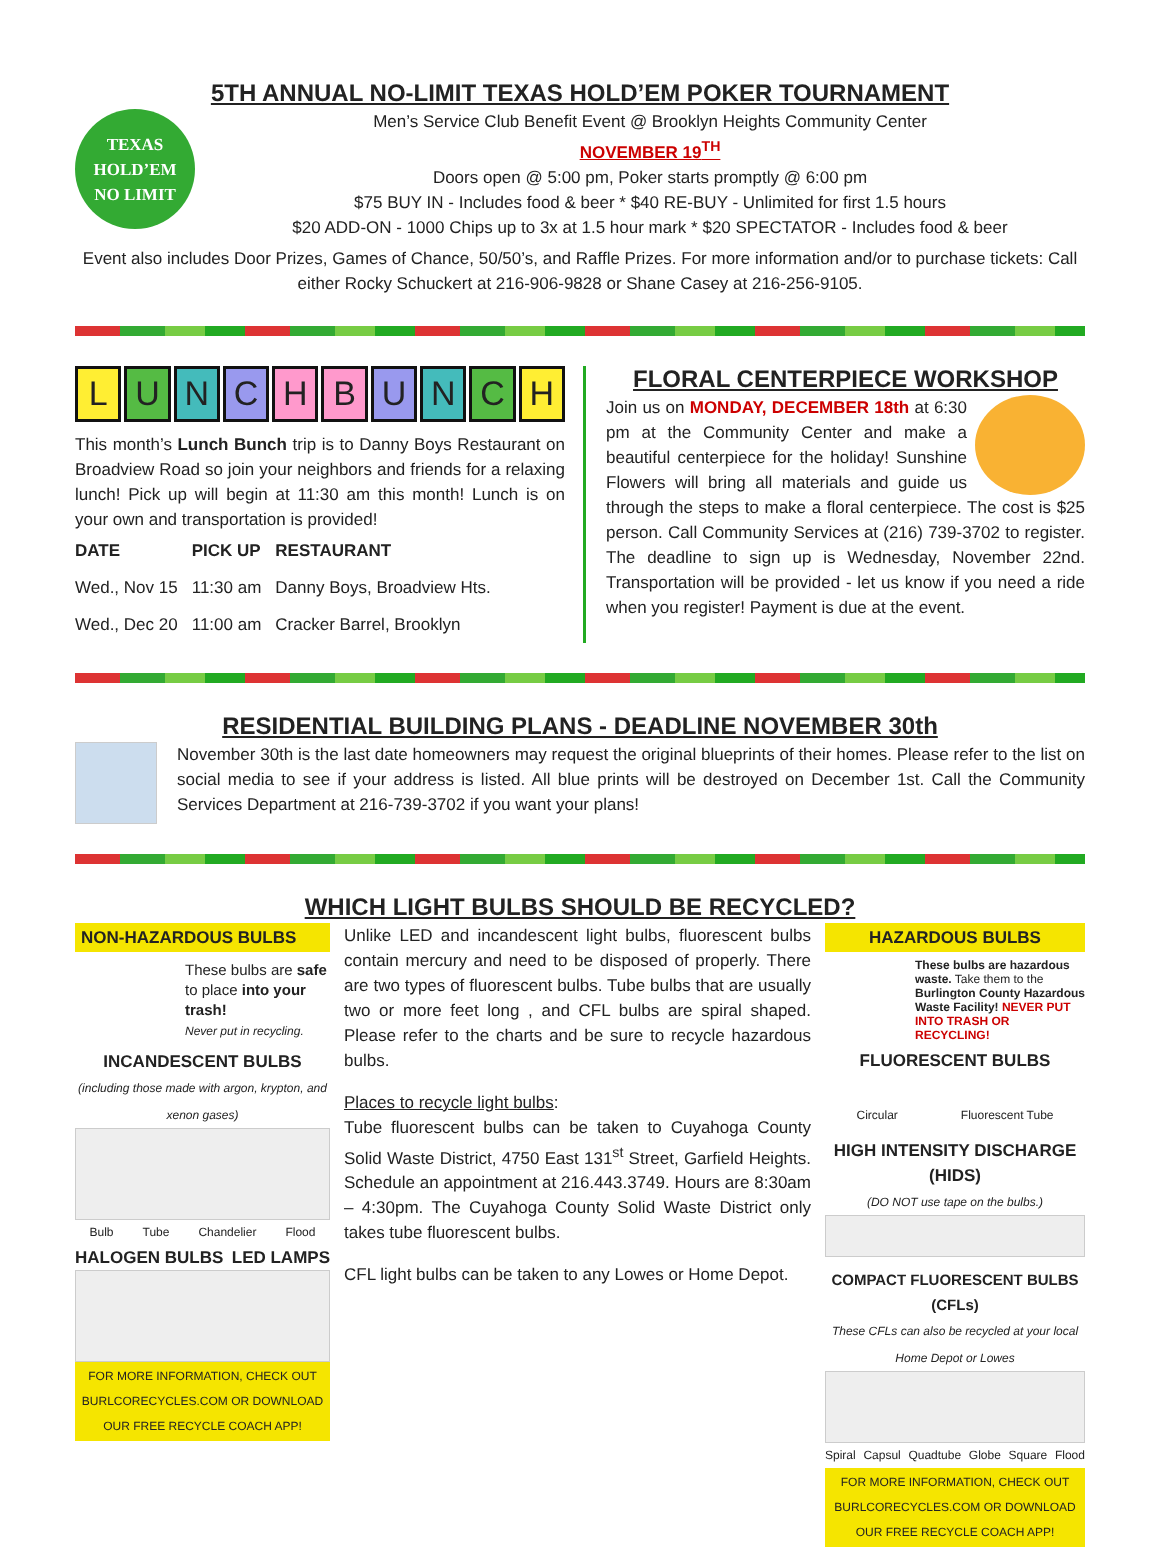5TH ANNUAL NO-LIMIT TEXAS HOLD’EM POKER TOURNAMENT
TEXAS
HOLD’EM
NO LIMIT
Men’s Service Club Benefit Event @ Brooklyn Heights Community Center
NOVEMBER 19<sup>TH</sup>
Doors open @ 5:00 pm, Poker starts promptly @ 6:00 pm
$75 BUY IN - Includes food & beer * $40 RE-BUY - Unlimited for first 1.5 hours
$20 ADD-ON - 1000 Chips up to 3x at 1.5 hour mark * $20 SPECTATOR - Includes food & beer
Event also includes Door Prizes, Games of Chance, 50/50’s, and Raffle Prizes. For more information and/or to purchase tickets: Call either Rocky Schuckert at 216-906-9828 or Shane Casey at 216-256-9105.
LUNCH BUNCH
This month’s Lunch Bunch trip is to Danny Boys Restaurant on Broadview Road so join your neighbors and friends for a relaxing lunch! Pick up will begin at 11:30 am this month! Lunch is on your own and transportation is provided!
| DATE | PICK UP | RESTAURANT |
| --- | --- | --- |
| Wed., Nov 15 | 11:30 am | Danny Boys, Broadview Hts. |
| Wed., Dec 20 | 11:00 am | Cracker Barrel, Brooklyn |
FLORAL CENTERPIECE WORKSHOP
Join us on MONDAY, DECEMBER 18th at 6:30 pm at the Community Center and make a beautiful centerpiece for the holiday! Sunshine Flowers will bring all materials and guide us through the steps to make a floral centerpiece. The cost is $25 person. Call Community Services at (216) 739-3702 to register. The deadline to sign up is Wednesday, November 22nd. Transportation will be provided - let us know if you need a ride when you register! Payment is due at the event.
RESIDENTIAL BUILDING PLANS - DEADLINE NOVEMBER 30th
November 30th is the last date homeowners may request the original blueprints of their homes. Please refer to the list on social media to see if your address is listed. All blue prints will be destroyed on December 1st. Call the Community Services Department at 216-739-3702 if you want your plans!
WHICH LIGHT BULBS SHOULD BE RECYCLED?
NON-HAZARDOUS BULBS
These bulbs are safe to place into your trash!
Never put in recycling.
INCANDESCENT BULBS
(including those made with argon, krypton, and xenon gases)
Bulb Tube Chandelier Flood
HALOGEN BULBS LED LAMPS
FOR MORE INFORMATION, CHECK OUT BURLCORECYCLES.COM OR DOWNLOAD OUR FREE RECYCLE COACH APP!
Unlike LED and incandescent light bulbs, fluorescent bulbs contain mercury and need to be disposed of properly. There are two types of fluorescent bulbs. Tube bulbs that are usually two or more feet long , and CFL bulbs are spiral shaped. Please refer to the charts and be sure to recycle hazardous bulbs.
Places to recycle light bulbs:
Tube fluorescent bulbs can be taken to Cuyahoga County Solid Waste District, 4750 East 131<sup>st</sup> Street, Garfield Heights. Schedule an appointment at 216.443.3749. Hours are 8:30am – 4:30pm. The Cuyahoga County Solid Waste District only takes tube fluorescent bulbs.
CFL light bulbs can be taken to any Lowes or Home Depot.
HAZARDOUS BULBS
These bulbs are hazardous waste. Take them to the Burlington County Hazardous Waste Facility! NEVER PUT INTO TRASH OR RECYCLING!
FLUORESCENT BULBS
Circular Fluorescent Tube
HIGH INTENSITY DISCHARGE (HIDS)
(DO NOT use tape on the bulbs.)
COMPACT FLUORESCENT BULBS (CFLs)
These CFLs can also be recycled at your local Home Depot or Lowes
Spiral Capsul Quadtube Globe Square Flood
FOR MORE INFORMATION, CHECK OUT BURLCORECYCLES.COM OR DOWNLOAD OUR FREE RECYCLE COACH APP!